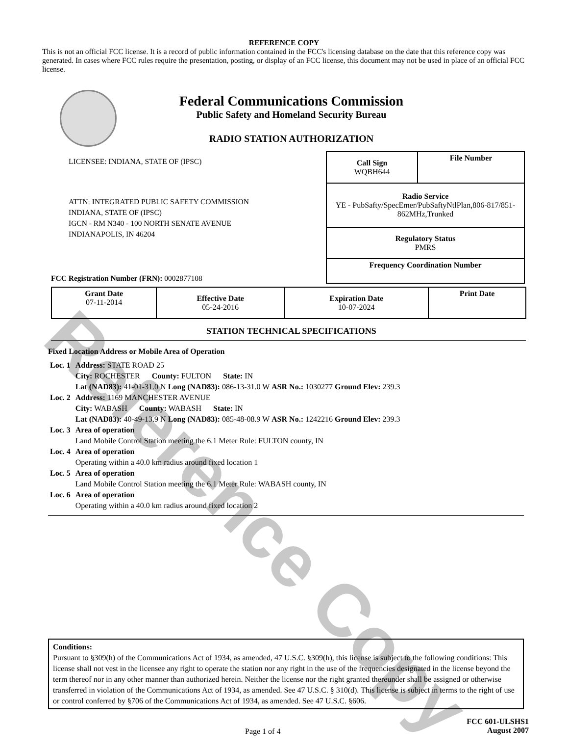Reference Copy
REFERENCE COPY
This is not an official FCC license. It is a record of public information contained in the FCC's licensing database on the date that this reference copy was generated. In cases where FCC rules require the presentation, posting, or display of an FCC license, this document may not be used in place of an official FCC license.
Federal Communications Commission
Public Safety and Homeland Security Bureau
RADIO STATION AUTHORIZATION
LICENSEE: INDIANA, STATE OF (IPSC)
ATTN: INTEGRATED PUBLIC SAFETY COMMISSION
INDIANA, STATE OF (IPSC)
IGCN - RM N340 - 100 NORTH SENATE AVENUE
INDIANAPOLIS, IN 46204
FCC Registration Number (FRN): 0002877108
| Call Sign WQBH644 | File Number |
| --- | --- |
| Radio Service YE - PubSafty/SpecEmer/PubSaftyNtlPlan,806-817/851-862MHz,Trunked | |
| Regulatory Status PMRS | |
| Frequency Coordination Number | |
| Grant Date 07-11-2014 | Effective Date 05-24-2016 | Expiration Date 10-07-2024 | Print Date |
STATION TECHNICAL SPECIFICATIONS
Fixed Location Address or Mobile Area of Operation
| Loc. 1 | Address: STATE ROAD 25 City: ROCHESTER County: FULTON State: IN Lat (NAD83): 41-01-31.0 N Long (NAD83): 086-13-31.0 W ASR No.: 1030277 Ground Elev: 239.3 |
| Loc. 2 | Address: 1169 MANCHESTER AVENUE City: WABASH County: WABASH State: IN Lat (NAD83): 40-49-13.9 N Long (NAD83): 085-48-08.9 W ASR No.: 1242216 Ground Elev: 239.3 |
| Loc. 3 | Area of operation Land Mobile Control Station meeting the 6.1 Meter Rule: FULTON county, IN |
| Loc. 4 | Area of operation Operating within a 40.0 km radius around fixed location 1 |
| Loc. 5 | Area of operation Land Mobile Control Station meeting the 6.1 Meter Rule: WABASH county, IN |
| Loc. 6 | Area of operation Operating within a 40.0 km radius around fixed location 2 |
Conditions:
Pursuant to §309(h) of the Communications Act of 1934, as amended, 47 U.S.C. §309(h), this license is subject to the following conditions: This license shall not vest in the licensee any right to operate the station nor any right in the use of the frequencies designated in the license beyond the term thereof nor in any other manner than authorized herein. Neither the license nor the right granted thereunder shall be assigned or otherwise transferred in violation of the Communications Act of 1934, as amended. See 47 U.S.C. § 310(d). This license is subject in terms to the right of use or control conferred by §706 of the Communications Act of 1934, as amended. See 47 U.S.C. §606.
Page 1 of 4
FCC 601-ULSHS1
August 2007